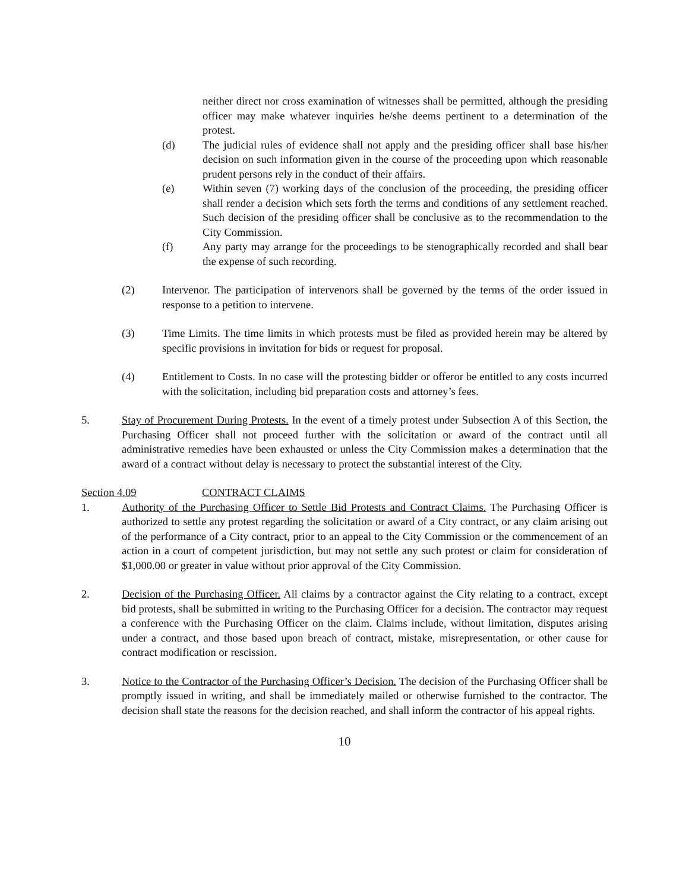neither direct nor cross examination of witnesses shall be permitted, although the presiding officer may make whatever inquiries he/she deems pertinent to a determination of the protest.
(d) The judicial rules of evidence shall not apply and the presiding officer shall base his/her decision on such information given in the course of the proceeding upon which reasonable prudent persons rely in the conduct of their affairs.
(e) Within seven (7) working days of the conclusion of the proceeding, the presiding officer shall render a decision which sets forth the terms and conditions of any settlement reached. Such decision of the presiding officer shall be conclusive as to the recommendation to the City Commission.
(f) Any party may arrange for the proceedings to be stenographically recorded and shall bear the expense of such recording.
(2) Intervenor. The participation of intervenors shall be governed by the terms of the order issued in response to a petition to intervene.
(3) Time Limits. The time limits in which protests must be filed as provided herein may be altered by specific provisions in invitation for bids or request for proposal.
(4) Entitlement to Costs. In no case will the protesting bidder or offeror be entitled to any costs incurred with the solicitation, including bid preparation costs and attorney’s fees.
5. Stay of Procurement During Protests. In the event of a timely protest under Subsection A of this Section, the Purchasing Officer shall not proceed further with the solicitation or award of the contract until all administrative remedies have been exhausted or unless the City Commission makes a determination that the award of a contract without delay is necessary to protect the substantial interest of the City.
Section 4.09 CONTRACT CLAIMS
1. Authority of the Purchasing Officer to Settle Bid Protests and Contract Claims. The Purchasing Officer is authorized to settle any protest regarding the solicitation or award of a City contract, or any claim arising out of the performance of a City contract, prior to an appeal to the City Commission or the commencement of an action in a court of competent jurisdiction, but may not settle any such protest or claim for consideration of $1,000.00 or greater in value without prior approval of the City Commission.
2. Decision of the Purchasing Officer. All claims by a contractor against the City relating to a contract, except bid protests, shall be submitted in writing to the Purchasing Officer for a decision. The contractor may request a conference with the Purchasing Officer on the claim. Claims include, without limitation, disputes arising under a contract, and those based upon breach of contract, mistake, misrepresentation, or other cause for contract modification or rescission.
3. Notice to the Contractor of the Purchasing Officer’s Decision. The decision of the Purchasing Officer shall be promptly issued in writing, and shall be immediately mailed or otherwise furnished to the contractor. The decision shall state the reasons for the decision reached, and shall inform the contractor of his appeal rights.
10